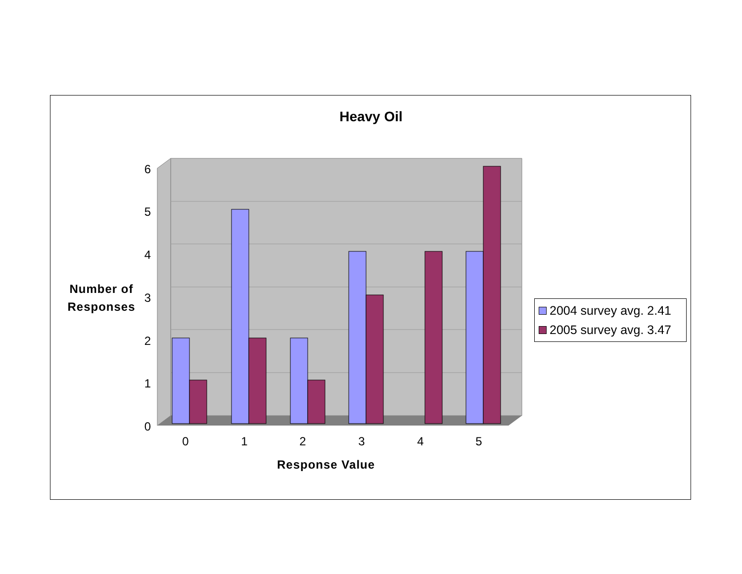Heavy Oil
6
5
4
3
2
1
0
0
1
2
3
4
5
Number of
Responses
Response Value
2004 survey avg. 2.41
2005 survey avg. 3.47